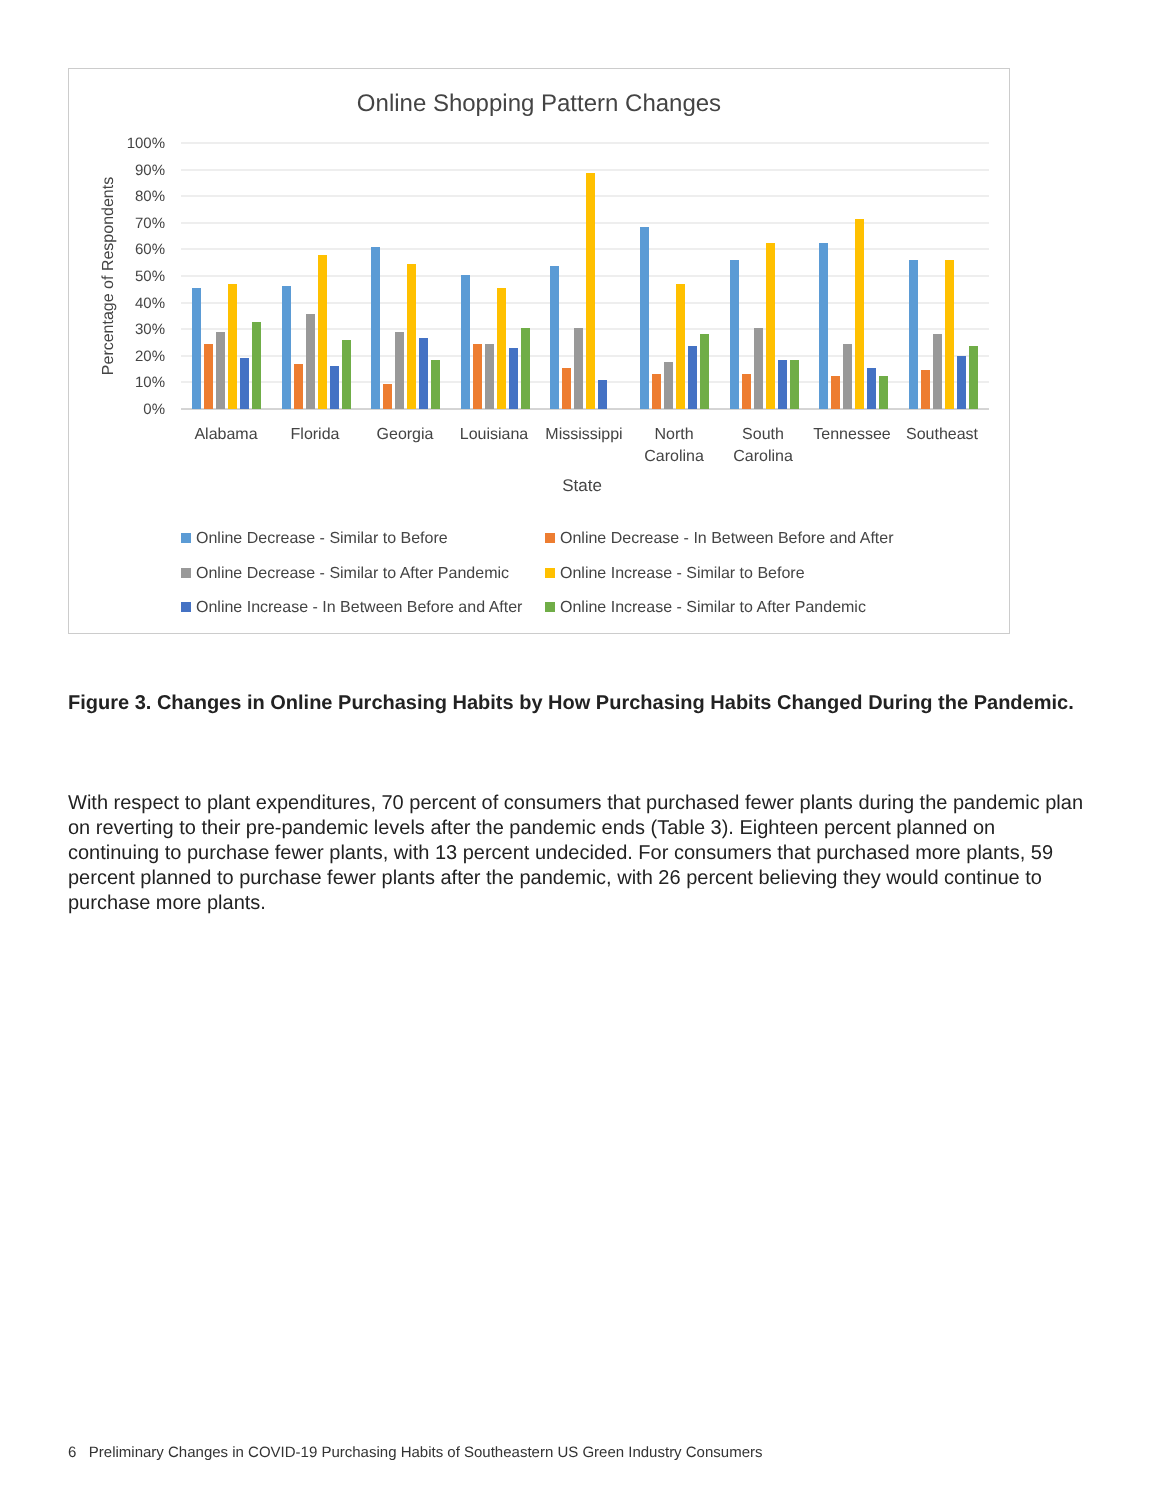Online Shopping Pattern Changes
100%
90%
80%
70%
60%
50%
40%
30%
20%
10%
0%
Percentage of Respondents
Alabama
Florida
Georgia
Louisiana
Mississippi
North
Carolina
South
Carolina
Tennessee
Southeast
State
Online Decrease - Similar to Before
Online Decrease - In Between Before and After
Online Decrease - Similar to After Pandemic
Online Increase - Similar to Before
Online Increase - In Between Before and After
Online Increase - Similar to After Pandemic
Figure 3. Changes in Online Purchasing Habits by How Purchasing Habits Changed During the Pandemic.
With respect to plant expenditures, 70 percent of consumers that purchased fewer plants during the pandemic plan on reverting to their pre-pandemic levels after the pandemic ends (Table 3). Eighteen percent planned on continuing to purchase fewer plants, with 13 percent undecided. For consumers that purchased more plants, 59 percent planned to purchase fewer plants after the pandemic, with 26 percent believing they would continue to purchase more plants.
6 Preliminary Changes in COVID-19 Purchasing Habits of Southeastern US Green Industry Consumers